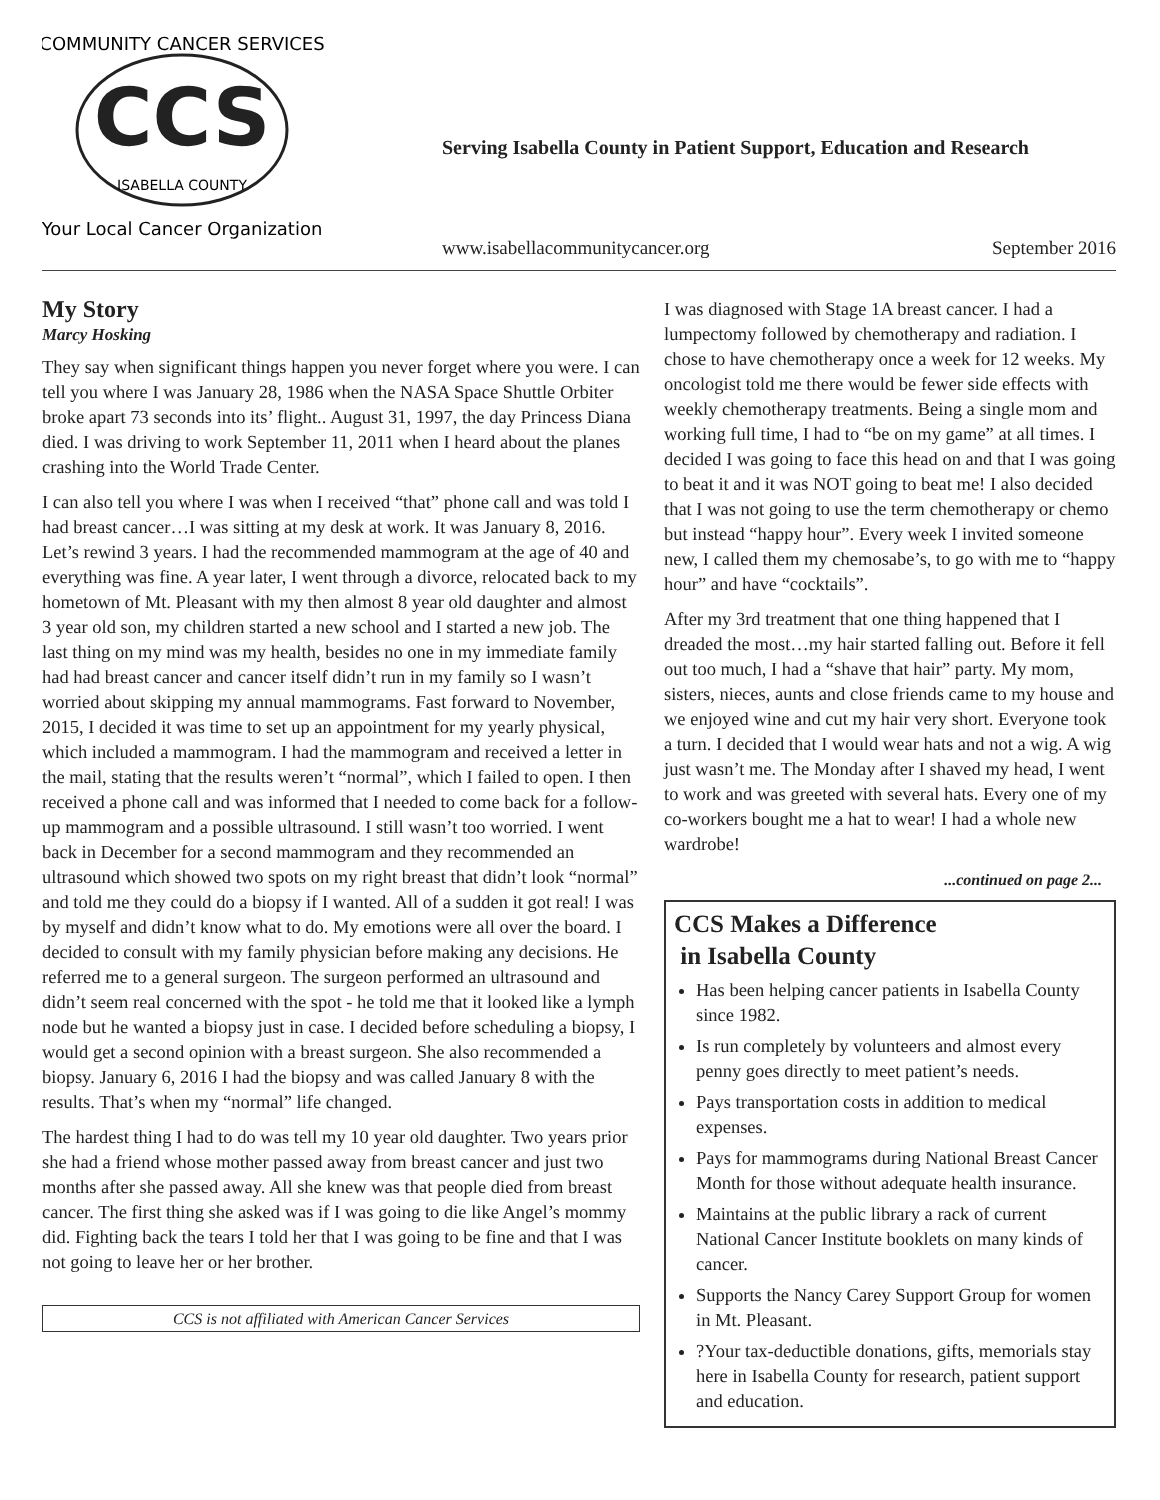CCS
ISABELLA COUNTY
COMMUNITY CANCER SERVICES
Your Local Cancer Organization
Serving Isabella County in Patient Support, Education and Research
www.isabellacommunitycancer.org September 2016
My Story
Marcy Hosking
They say when significant things happen you never forget where you were. I can tell you where I was January 28, 1986 when the NASA Space Shuttle Orbiter broke apart 73 seconds into its’ flight.. August 31, 1997, the day Princess Diana died. I was driving to work September 11, 2011 when I heard about the planes crashing into the World Trade Center.
I can also tell you where I was when I received “that” phone call and was told I had breast cancer…I was sitting at my desk at work. It was January 8, 2016. Let’s rewind 3 years. I had the recommended mammogram at the age of 40 and everything was fine. A year later, I went through a divorce, relocated back to my hometown of Mt. Pleasant with my then almost 8 year old daughter and almost 3 year old son, my children started a new school and I started a new job. The last thing on my mind was my health, besides no one in my immediate family had had breast cancer and cancer itself didn’t run in my family so I wasn’t worried about skipping my annual mammograms. Fast forward to November, 2015, I decided it was time to set up an appointment for my yearly physical, which included a mammogram. I had the mammogram and received a letter in the mail, stating that the results weren’t “normal”, which I failed to open. I then received a phone call and was informed that I needed to come back for a follow-up mammogram and a possible ultrasound. I still wasn’t too worried. I went back in December for a second mammogram and they recommended an ultrasound which showed two spots on my right breast that didn’t look “normal” and told me they could do a biopsy if I wanted. All of a sudden it got real! I was by myself and didn’t know what to do. My emotions were all over the board. I decided to consult with my family physician before making any decisions. He referred me to a general surgeon. The surgeon performed an ultrasound and didn’t seem real concerned with the spot - he told me that it looked like a lymph node but he wanted a biopsy just in case. I decided before scheduling a biopsy, I would get a second opinion with a breast surgeon. She also recommended a biopsy. January 6, 2016 I had the biopsy and was called January 8 with the results. That’s when my “normal” life changed.
The hardest thing I had to do was tell my 10 year old daughter. Two years prior she had a friend whose mother passed away from breast cancer and just two months after she passed away. All she knew was that people died from breast cancer. The first thing she asked was if I was going to die like Angel’s mommy did. Fighting back the tears I told her that I was going to be fine and that I was not going to leave her or her brother.
CCS is not affiliated with American Cancer Services
I was diagnosed with Stage 1A breast cancer. I had a lumpectomy followed by chemotherapy and radiation. I chose to have chemotherapy once a week for 12 weeks. My oncologist told me there would be fewer side effects with weekly chemotherapy treatments. Being a single mom and working full time, I had to “be on my game” at all times. I decided I was going to face this head on and that I was going to beat it and it was NOT going to beat me! I also decided that I was not going to use the term chemotherapy or chemo but instead “happy hour”. Every week I invited someone new, I called them my chemosabe’s, to go with me to “happy hour” and have “cocktails”.
After my 3rd treatment that one thing happened that I dreaded the most…my hair started falling out. Before it fell out too much, I had a “shave that hair” party. My mom, sisters, nieces, aunts and close friends came to my house and we enjoyed wine and cut my hair very short. Everyone took a turn. I decided that I would wear hats and not a wig. A wig just wasn’t me. The Monday after I shaved my head, I went to work and was greeted with several hats. Every one of my co-workers bought me a hat to wear! I had a whole new wardrobe!
...continued on page 2...
CCS Makes a Difference
in Isabella County
Has been helping cancer patients in Isabella County since 1982.
Is run completely by volunteers and almost every penny goes directly to meet patient’s needs.
Pays transportation costs in addition to medical expenses.
Pays for mammograms during National Breast Cancer Month for those without adequate health insurance.
Maintains at the public library a rack of current National Cancer Institute booklets on many kinds of cancer.
Supports the Nancy Carey Support Group for women in Mt. Pleasant.
?Your tax-deductible donations, gifts, memorials stay here in Isabella County for research, patient support and education.